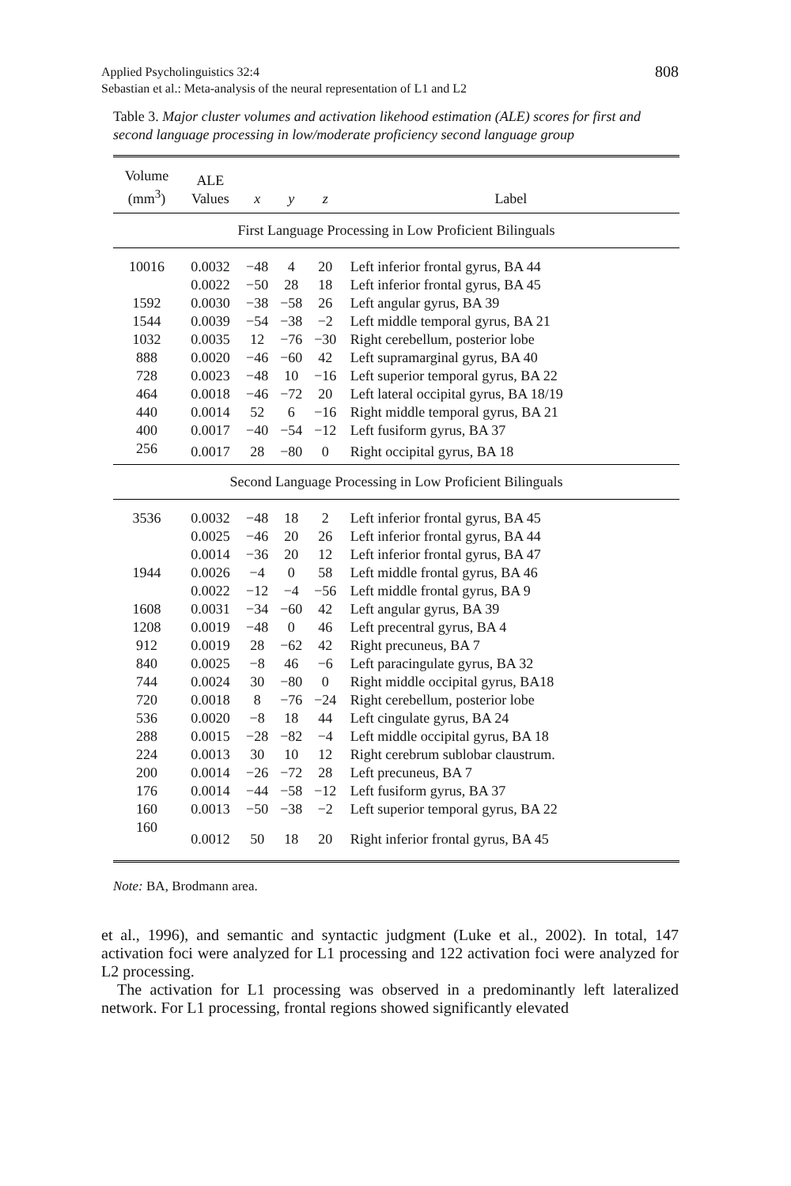Applied Psycholinguistics 32:4
Sebastian et al.: Meta-analysis of the neural representation of L1 and L2
808
Table 3. Major cluster volumes and activation likehood estimation (ALE) scores for first and second language processing in low/moderate proficiency second language group
| Volume (mm<sup>3</sup>) | ALE Values | x | y | z | Label |
| --- | --- | --- | --- | --- | --- |
| First Language Processing in Low Proficient Bilinguals | | | | | |
| 10016 | 0.0032 | −48 | 4 | 20 | Left inferior frontal gyrus, BA 44 |
| | 0.0022 | −50 | 28 | 18 | Left inferior frontal gyrus, BA 45 |
| 1592 | 0.0030 | −38 | −58 | 26 | Left angular gyrus, BA 39 |
| 1544 | 0.0039 | −54 | −38 | −2 | Left middle temporal gyrus, BA 21 |
| 1032 | 0.0035 | 12 | −76 | −30 | Right cerebellum, posterior lobe |
| 888 | 0.0020 | −46 | −60 | 42 | Left supramarginal gyrus, BA 40 |
| 728 | 0.0023 | −48 | 10 | −16 | Left superior temporal gyrus, BA 22 |
| 464 | 0.0018 | −46 | −72 | 20 | Left lateral occipital gyrus, BA 18/19 |
| 440 | 0.0014 | 52 | 6 | −16 | Right middle temporal gyrus, BA 21 |
| 400 | 0.0017 | −40 | −54 | −12 | Left fusiform gyrus, BA 37 |
| 256 | 0.0017 | 28 | −80 | 0 | Right occipital gyrus, BA 18 |
| Second Language Processing in Low Proficient Bilinguals | | | | | |
| 3536 | 0.0032 | −48 | 18 | 2 | Left inferior frontal gyrus, BA 45 |
| | 0.0025 | −46 | 20 | 26 | Left inferior frontal gyrus, BA 44 |
| | 0.0014 | −36 | 20 | 12 | Left inferior frontal gyrus, BA 47 |
| 1944 | 0.0026 | −4 | 0 | 58 | Left middle frontal gyrus, BA 46 |
| | 0.0022 | −12 | −4 | −56 | Left middle frontal gyrus, BA 9 |
| 1608 | 0.0031 | −34 | −60 | 42 | Left angular gyrus, BA 39 |
| 1208 | 0.0019 | −48 | 0 | 46 | Left precentral gyrus, BA 4 |
| 912 | 0.0019 | 28 | −62 | 42 | Right precuneus, BA 7 |
| 840 | 0.0025 | −8 | 46 | −6 | Left paracingulate gyrus, BA 32 |
| 744 | 0.0024 | 30 | −80 | 0 | Right middle occipital gyrus, BA18 |
| 720 | 0.0018 | 8 | −76 | −24 | Right cerebellum, posterior lobe |
| 536 | 0.0020 | −8 | 18 | 44 | Left cingulate gyrus, BA 24 |
| 288 | 0.0015 | −28 | −82 | −4 | Left middle occipital gyrus, BA 18 |
| 224 | 0.0013 | 30 | 10 | 12 | Right cerebrum sublobar claustrum. |
| 200 | 0.0014 | −26 | −72 | 28 | Left precuneus, BA 7 |
| 176 | 0.0014 | −44 | −58 | −12 | Left fusiform gyrus, BA 37 |
| 160 | 0.0013 | −50 | −38 | −2 | Left superior temporal gyrus, BA 22 |
| 160 | 0.0012 | 50 | 18 | 20 | Right inferior frontal gyrus, BA 45 |
Note: BA, Brodmann area.
et al., 1996), and semantic and syntactic judgment (Luke et al., 2002). In total, 147 activation foci were analyzed for L1 processing and 122 activation foci were analyzed for L2 processing.
The activation for L1 processing was observed in a predominantly left lateralized network. For L1 processing, frontal regions showed significantly elevated